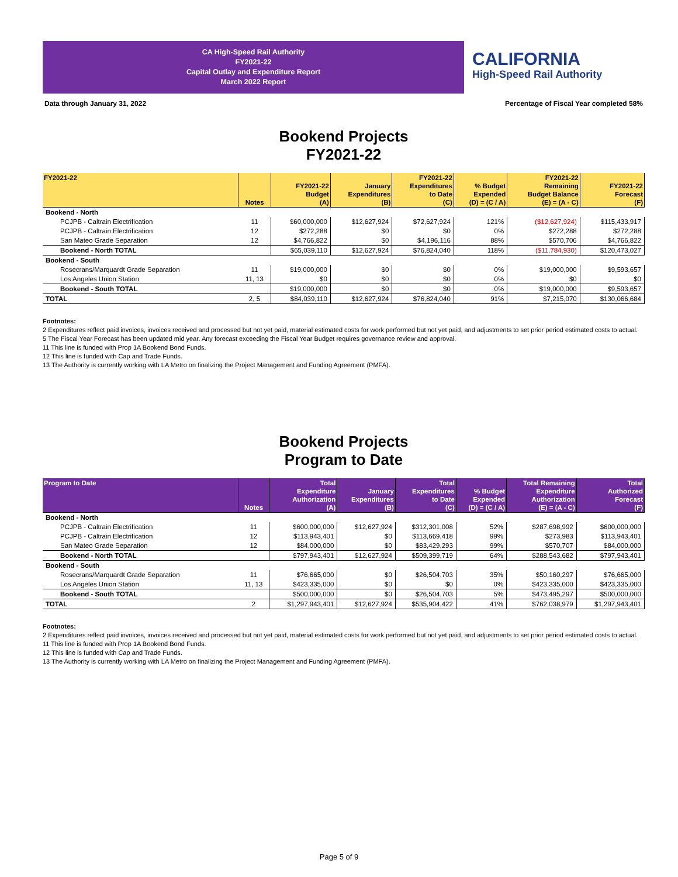CA High-Speed Rail Authority
FY2021-22
Capital Outlay and Expenditure Report
March 2022 Report
CALIFORNIA
High-Speed Rail Authority
Data through January 31, 2022
Percentage of Fiscal Year completed 58%
Bookend Projects
FY2021-22
| FY2021-22 | Notes | FY2021-22 Budget (A) | January Expenditures (B) | FY2021-22 Expenditures to Date (C) | % Budget Expended (D) = (C / A) | FY2021-22 Remaining Budget Balance (E) = (A - C) | FY2021-22 Forecast (F) |
| --- | --- | --- | --- | --- | --- | --- | --- |
| Bookend - North | | | | | | | |
| PCJPB - Caltrain Electrification | 11 | $60,000,000 | $12,627,924 | $72,627,924 | 121% | ($12,627,924) | $115,433,917 |
| PCJPB - Caltrain Electrification | 12 | $272,288 | $0 | $0 | 0% | $272,288 | $272,288 |
| San Mateo Grade Separation | 12 | $4,766,822 | $0 | $4,196,116 | 88% | $570,706 | $4,766,822 |
| Bookend - North TOTAL | | $65,039,110 | $12,627,924 | $76,824,040 | 118% | ($11,784,930) | $120,473,027 |
| Bookend - South | | | | | | | |
| Rosecrans/Marquardt Grade Separation | 11 | $19,000,000 | $0 | $0 | 0% | $19,000,000 | $9,593,657 |
| Los Angeles Union Station | 11, 13 | $0 | $0 | $0 | 0% | $0 | $0 |
| Bookend - South TOTAL | | $19,000,000 | $0 | $0 | 0% | $19,000,000 | $9,593,657 |
| TOTAL | 2, 5 | $84,039,110 | $12,627,924 | $76,824,040 | 91% | $7,215,070 | $130,066,684 |
Footnotes:
2 Expenditures reflect paid invoices, invoices received and processed but not yet paid, material estimated costs for work performed but not yet paid, and adjustments to set prior period estimated costs to actual.
5 The Fiscal Year Forecast has been updated mid year. Any forecast exceeding the Fiscal Year Budget requires governance review and approval.
11 This line is funded with Prop 1A Bookend Bond Funds.
12 This line is funded with Cap and Trade Funds.
13 The Authority is currently working with LA Metro on finalizing the Project Management and Funding Agreement (PMFA).
Bookend Projects
Program to Date
| Program to Date | Notes | Total Expenditure Authorization (A) | January Expenditures (B) | Total Expenditures to Date (C) | % Budget Expended (D) = (C / A) | Total Remaining Expenditure Authorization (E) = (A - C) | Total Authorized Forecast (F) |
| --- | --- | --- | --- | --- | --- | --- | --- |
| Bookend - North | | | | | | | |
| PCJPB - Caltrain Electrification | 11 | $600,000,000 | $12,627,924 | $312,301,008 | 52% | $287,698,992 | $600,000,000 |
| PCJPB - Caltrain Electrification | 12 | $113,943,401 | $0 | $113,669,418 | 99% | $273,983 | $113,943,401 |
| San Mateo Grade Separation | 12 | $84,000,000 | $0 | $83,429,293 | 99% | $570,707 | $84,000,000 |
| Bookend - North TOTAL | | $797,943,401 | $12,627,924 | $509,399,719 | 64% | $288,543,682 | $797,943,401 |
| Bookend - South | | | | | | | |
| Rosecrans/Marquardt Grade Separation | 11 | $76,665,000 | $0 | $26,504,703 | 35% | $50,160,297 | $76,665,000 |
| Los Angeles Union Station | 11, 13 | $423,335,000 | $0 | $0 | 0% | $423,335,000 | $423,335,000 |
| Bookend - South TOTAL | | $500,000,000 | $0 | $26,504,703 | 5% | $473,495,297 | $500,000,000 |
| TOTAL | 2 | $1,297,943,401 | $12,627,924 | $535,904,422 | 41% | $762,038,979 | $1,297,943,401 |
Footnotes:
2 Expenditures reflect paid invoices, invoices received and processed but not yet paid, material estimated costs for work performed but not yet paid, and adjustments to set prior period estimated costs to actual.
11 This line is funded with Prop 1A Bookend Bond Funds.
12 This line is funded with Cap and Trade Funds.
13 The Authority is currently working with LA Metro on finalizing the Project Management and Funding Agreement (PMFA).
Page 5 of 9